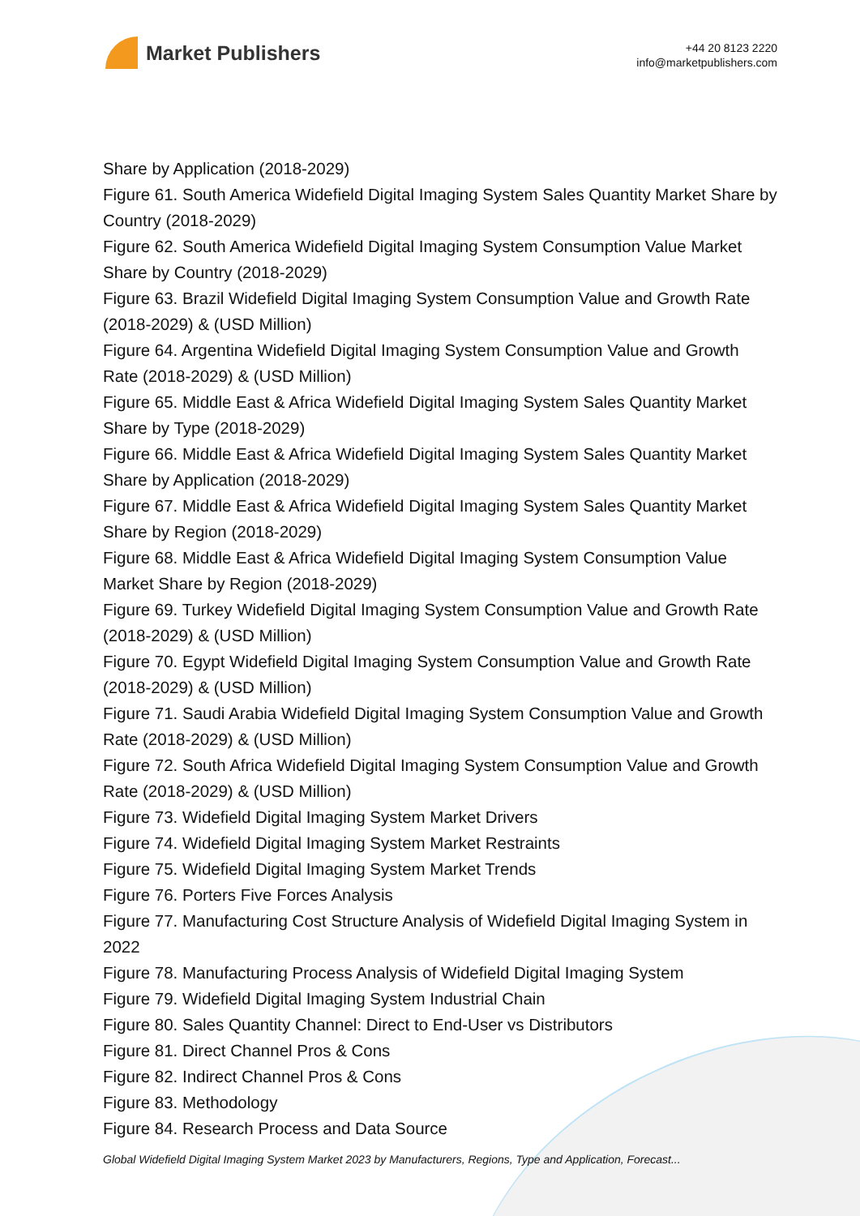Market Publishers
+44 20 8123 2220
info@marketpublishers.com
Share by Application (2018-2029)
Figure 61. South America Widefield Digital Imaging System Sales Quantity Market Share by Country (2018-2029)
Figure 62. South America Widefield Digital Imaging System Consumption Value Market Share by Country (2018-2029)
Figure 63. Brazil Widefield Digital Imaging System Consumption Value and Growth Rate (2018-2029) & (USD Million)
Figure 64. Argentina Widefield Digital Imaging System Consumption Value and Growth Rate (2018-2029) & (USD Million)
Figure 65. Middle East & Africa Widefield Digital Imaging System Sales Quantity Market Share by Type (2018-2029)
Figure 66. Middle East & Africa Widefield Digital Imaging System Sales Quantity Market Share by Application (2018-2029)
Figure 67. Middle East & Africa Widefield Digital Imaging System Sales Quantity Market Share by Region (2018-2029)
Figure 68. Middle East & Africa Widefield Digital Imaging System Consumption Value Market Share by Region (2018-2029)
Figure 69. Turkey Widefield Digital Imaging System Consumption Value and Growth Rate (2018-2029) & (USD Million)
Figure 70. Egypt Widefield Digital Imaging System Consumption Value and Growth Rate (2018-2029) & (USD Million)
Figure 71. Saudi Arabia Widefield Digital Imaging System Consumption Value and Growth Rate (2018-2029) & (USD Million)
Figure 72. South Africa Widefield Digital Imaging System Consumption Value and Growth Rate (2018-2029) & (USD Million)
Figure 73. Widefield Digital Imaging System Market Drivers
Figure 74. Widefield Digital Imaging System Market Restraints
Figure 75. Widefield Digital Imaging System Market Trends
Figure 76. Porters Five Forces Analysis
Figure 77. Manufacturing Cost Structure Analysis of Widefield Digital Imaging System in 2022
Figure 78. Manufacturing Process Analysis of Widefield Digital Imaging System
Figure 79. Widefield Digital Imaging System Industrial Chain
Figure 80. Sales Quantity Channel: Direct to End-User vs Distributors
Figure 81. Direct Channel Pros & Cons
Figure 82. Indirect Channel Pros & Cons
Figure 83. Methodology
Figure 84. Research Process and Data Source
Global Widefield Digital Imaging System Market 2023 by Manufacturers, Regions, Type and Application, Forecast...